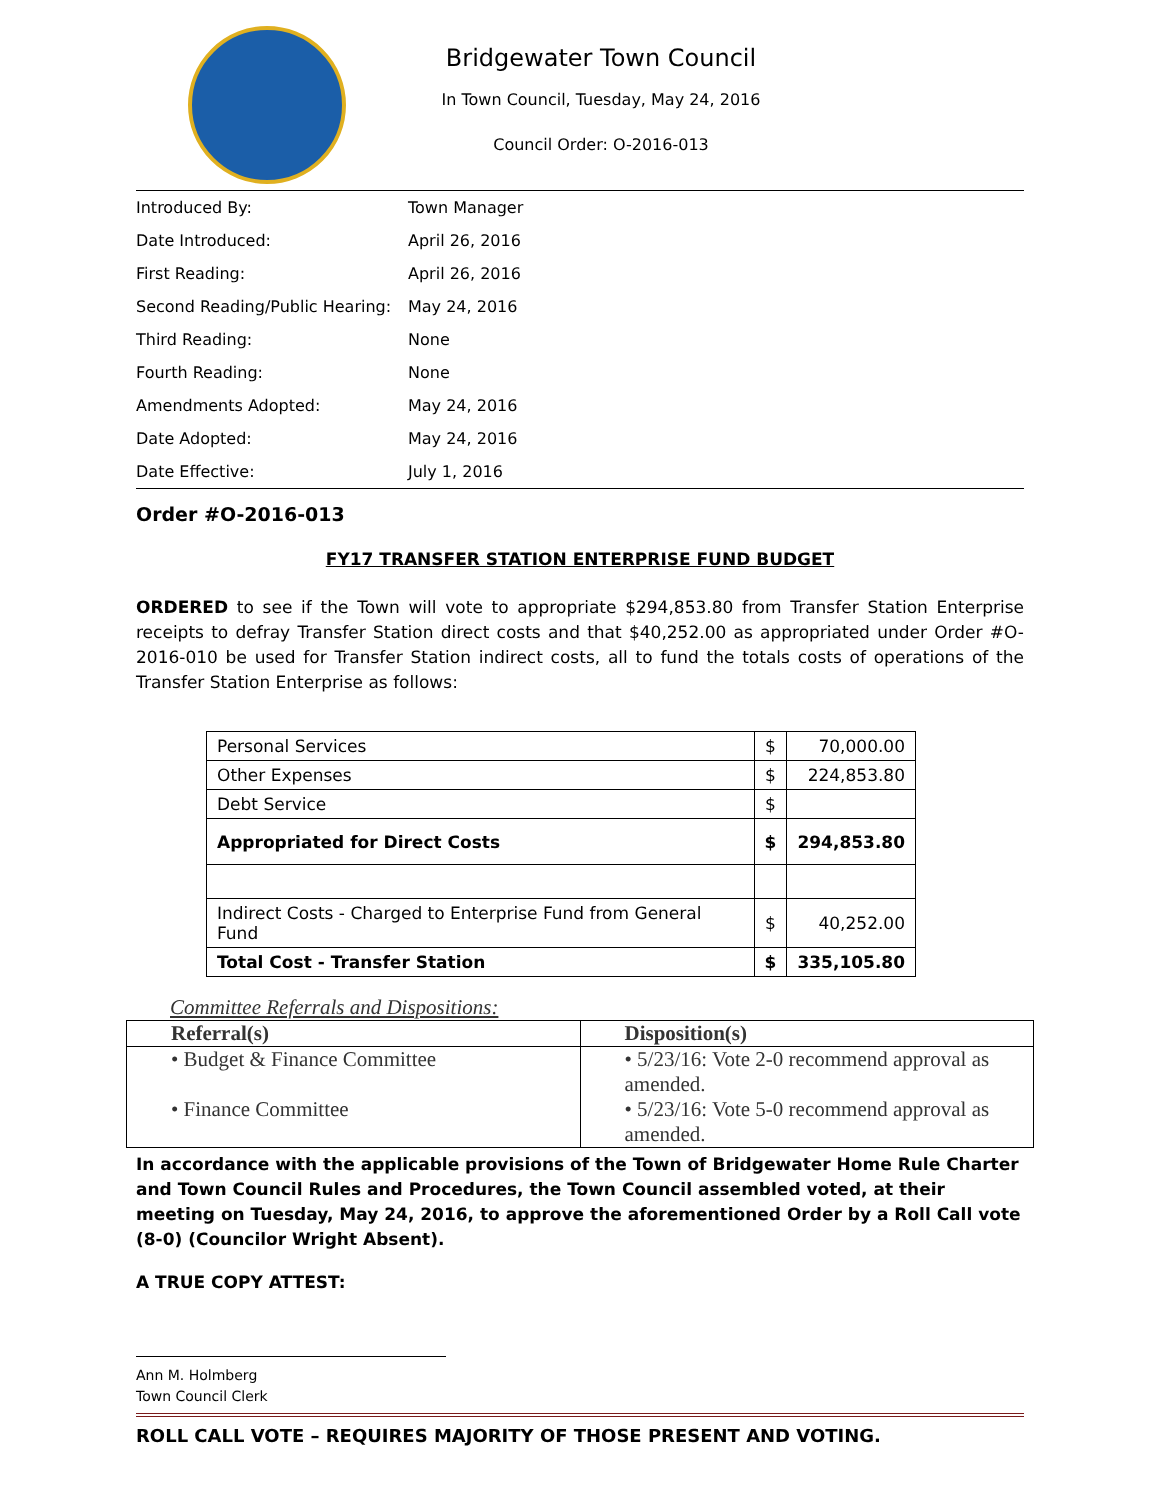Bridgewater Town Council
In Town Council, Tuesday, May 24, 2016
Council Order: O-2016-013
| Introduced By: | Town Manager |
| Date Introduced: | April 26, 2016 |
| First Reading: | April 26, 2016 |
| Second Reading/Public Hearing: | May 24, 2016 |
| Third Reading: | None |
| Fourth Reading: | None |
| Amendments Adopted: | May 24, 2016 |
| Date Adopted: | May 24, 2016 |
| Date Effective: | July 1, 2016 |
Order #O-2016-013
FY17 TRANSFER STATION ENTERPRISE FUND BUDGET
ORDERED to see if the Town will vote to appropriate $294,853.80 from Transfer Station Enterprise receipts to defray Transfer Station direct costs and that $40,252.00 as appropriated under Order #O-2016-010 be used for Transfer Station indirect costs, all to fund the totals costs of operations of the Transfer Station Enterprise as follows:
| Personal Services | $ | 70,000.00 |
| Other Expenses | $ | 224,853.80 |
| Debt Service | $ | |
| Appropriated for Direct Costs | $ | 294,853.80 |
| Indirect Costs - Charged to Enterprise Fund from General Fund | $ | 40,252.00 |
| Total Cost - Transfer Station | $ | 335,105.80 |
Committee Referrals and Dispositions:
| Referral(s) | Disposition(s) |
| • Budget & Finance Committee • Finance Committee | • 5/23/16: Vote 2-0 recommend approval as amended. • 5/23/16: Vote 5-0 recommend approval as amended. |
In accordance with the applicable provisions of the Town of Bridgewater Home Rule Charter and Town Council Rules and Procedures, the Town Council assembled voted, at their meeting on Tuesday, May 24, 2016, to approve the aforementioned Order by a Roll Call vote (8-0) (Councilor Wright Absent).
A TRUE COPY ATTEST:
Ann M. Holmberg
Town Council Clerk
ROLL CALL VOTE – REQUIRES MAJORITY OF THOSE PRESENT AND VOTING.